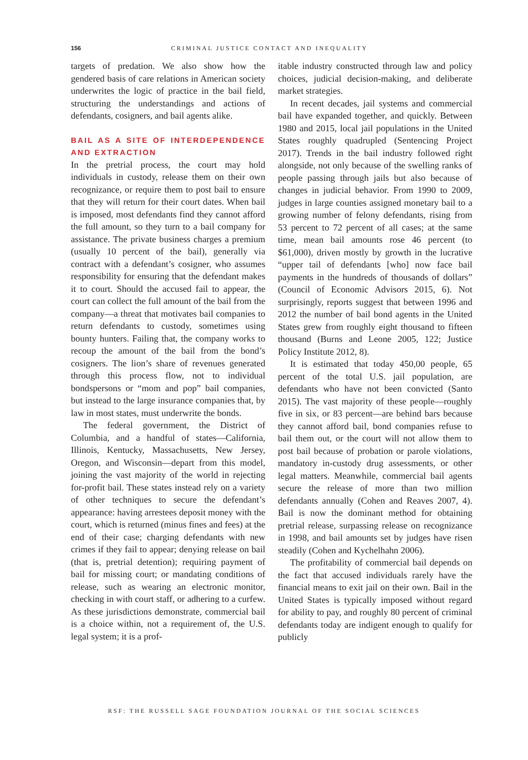156 CRIMINAL JUSTICE CONTACT AND INEQUALITY
targets of predation. We also show how the gendered basis of care relations in American society underwrites the logic of practice in the bail field, structuring the understandings and actions of defendants, cosigners, and bail agents alike.
BAIL AS A SITE OF INTERDEPENDENCE AND EXTRACTION
In the pretrial process, the court may hold individuals in custody, release them on their own recognizance, or require them to post bail to ensure that they will return for their court dates. When bail is imposed, most defendants find they cannot afford the full amount, so they turn to a bail company for assistance. The private business charges a premium (usually 10 percent of the bail), generally via contract with a defendant’s cosigner, who assumes responsibility for ensuring that the defendant makes it to court. Should the accused fail to appear, the court can collect the full amount of the bail from the company—a threat that motivates bail companies to return defendants to custody, sometimes using bounty hunters. Failing that, the company works to recoup the amount of the bail from the bond’s cosigners. The lion’s share of revenues generated through this process flow, not to individual bondspersons or “mom and pop” bail companies, but instead to the large insurance companies that, by law in most states, must underwrite the bonds.
The federal government, the District of Columbia, and a handful of states—California, Illinois, Kentucky, Massachusetts, New Jersey, Oregon, and Wisconsin—depart from this model, joining the vast majority of the world in rejecting for-profit bail. These states instead rely on a variety of other techniques to secure the defendant’s appearance: having arrestees deposit money with the court, which is returned (minus fines and fees) at the end of their case; charging defendants with new crimes if they fail to appear; denying release on bail (that is, pretrial detention); requiring payment of bail for missing court; or mandating conditions of release, such as wearing an electronic monitor, checking in with court staff, or adhering to a curfew. As these jurisdictions demonstrate, commercial bail is a choice within, not a requirement of, the U.S. legal system; it is a prof-
itable industry constructed through law and policy choices, judicial decision-making, and deliberate market strategies.
In recent decades, jail systems and commercial bail have expanded together, and quickly. Between 1980 and 2015, local jail populations in the United States roughly quadrupled (Sentencing Project 2017). Trends in the bail industry followed right alongside, not only because of the swelling ranks of people passing through jails but also because of changes in judicial behavior. From 1990 to 2009, judges in large counties assigned monetary bail to a growing number of felony defendants, rising from 53 percent to 72 percent of all cases; at the same time, mean bail amounts rose 46 percent (to $61,000), driven mostly by growth in the lucrative “upper tail of defendants [who] now face bail payments in the hundreds of thousands of dollars” (Council of Economic Advisors 2015, 6). Not surprisingly, reports suggest that between 1996 and 2012 the number of bail bond agents in the United States grew from roughly eight thousand to fifteen thousand (Burns and Leone 2005, 122; Justice Policy Institute 2012, 8).
It is estimated that today 450,00 people, 65 percent of the total U.S. jail population, are defendants who have not been convicted (Santo 2015). The vast majority of these people—roughly five in six, or 83 percent—are behind bars because they cannot afford bail, bond companies refuse to bail them out, or the court will not allow them to post bail because of probation or parole violations, mandatory in-custody drug assessments, or other legal matters. Meanwhile, commercial bail agents secure the release of more than two million defendants annually (Cohen and Reaves 2007, 4). Bail is now the dominant method for obtaining pretrial release, surpassing release on recognizance in 1998, and bail amounts set by judges have risen steadily (Cohen and Kychelhahn 2006).
The profitability of commercial bail depends on the fact that accused individuals rarely have the financial means to exit jail on their own. Bail in the United States is typically imposed without regard for ability to pay, and roughly 80 percent of criminal defendants today are indigent enough to qualify for publicly
RSF: THE RUSSELL SAGE FOUNDATION JOURNAL OF THE SOCIAL SCIENCES